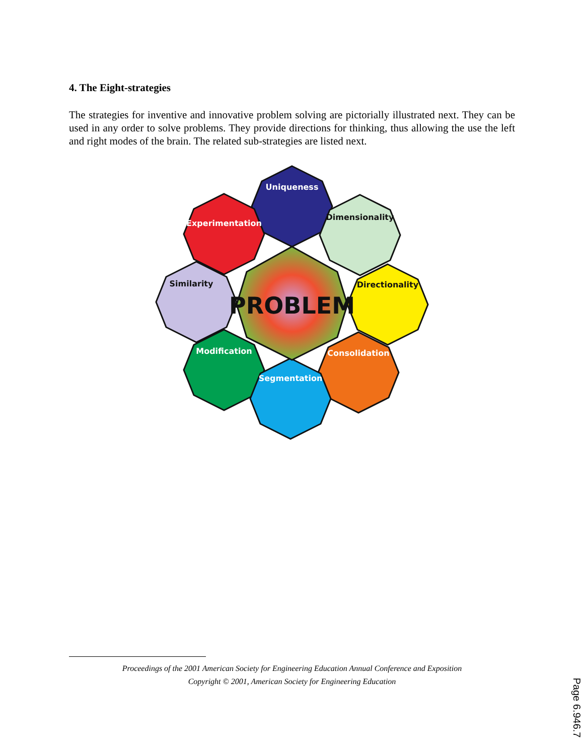4. The Eight-strategies
The strategies for inventive and innovative problem solving are pictorially illustrated next. They can be used in any order to solve problems. They provide directions for thinking, thus allowing the use the left and right modes of the brain. The related sub-strategies are listed next.
PROBLEM
Uniqueness
Experimentation
Dimensionality
Similarity
Directionality
Modification
Consolidation
Segmentation
Proceedings of the 2001 American Society for Engineering Education Annual Conference and Exposition
Copyright © 2001, American Society for Engineering Education
Page 6.946.7